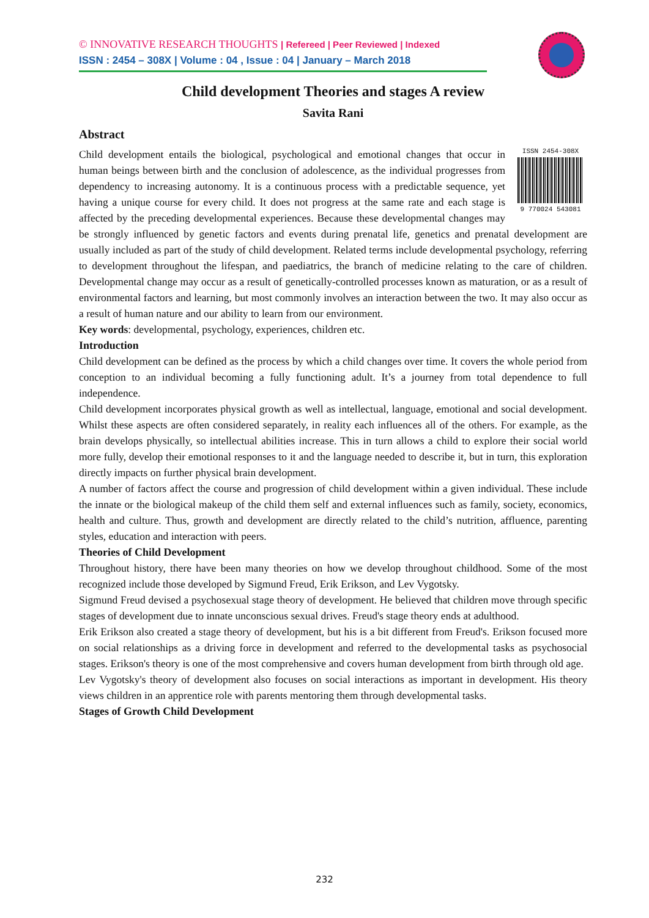© INNOVATIVE RESEARCH THOUGHTS | Refereed | Peer Reviewed | Indexed
ISSN : 2454 – 308X | Volume : 04 , Issue : 04 | January – March 2018
Child development Theories and stages A review
Savita Rani
Abstract
ISSN 2454-308X
9 770024 543081
Child development entails the biological, psychological and emotional changes that occur in human beings between birth and the conclusion of adolescence, as the individual progresses from dependency to increasing autonomy. It is a continuous process with a predictable sequence, yet having a unique course for every child. It does not progress at the same rate and each stage is affected by the preceding developmental experiences. Because these developmental changes may be strongly influenced by genetic factors and events during prenatal life, genetics and prenatal development are usually included as part of the study of child development. Related terms include developmental psychology, referring to development throughout the lifespan, and paediatrics, the branch of medicine relating to the care of children. Developmental change may occur as a result of genetically-controlled processes known as maturation, or as a result of environmental factors and learning, but most commonly involves an interaction between the two. It may also occur as a result of human nature and our ability to learn from our environment.
Key words: developmental, psychology, experiences, children etc.
Introduction
Child development can be defined as the process by which a child changes over time. It covers the whole period from conception to an individual becoming a fully functioning adult. It’s a journey from total dependence to full independence.
Child development incorporates physical growth as well as intellectual, language, emotional and social development. Whilst these aspects are often considered separately, in reality each influences all of the others. For example, as the brain develops physically, so intellectual abilities increase. This in turn allows a child to explore their social world more fully, develop their emotional responses to it and the language needed to describe it, but in turn, this exploration directly impacts on further physical brain development.
A number of factors affect the course and progression of child development within a given individual. These include the innate or the biological makeup of the child them self and external influences such as family, society, economics, health and culture. Thus, growth and development are directly related to the child’s nutrition, affluence, parenting styles, education and interaction with peers.
Theories of Child Development
Throughout history, there have been many theories on how we develop throughout childhood. Some of the most recognized include those developed by Sigmund Freud, Erik Erikson, and Lev Vygotsky.
Sigmund Freud devised a psychosexual stage theory of development. He believed that children move through specific stages of development due to innate unconscious sexual drives. Freud's stage theory ends at adulthood.
Erik Erikson also created a stage theory of development, but his is a bit different from Freud's. Erikson focused more on social relationships as a driving force in development and referred to the developmental tasks as psychosocial stages. Erikson's theory is one of the most comprehensive and covers human development from birth through old age.
Lev Vygotsky's theory of development also focuses on social interactions as important in development. His theory views children in an apprentice role with parents mentoring them through developmental tasks.
Stages of Growth Child Development
232